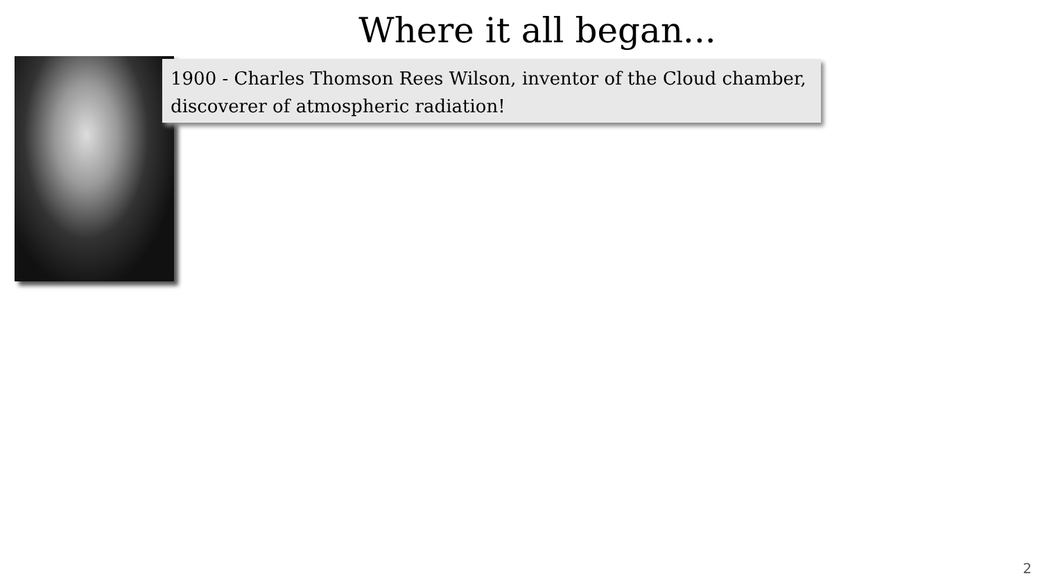Where it all began...
1900 - Charles Thomson Rees Wilson, inventor of the Cloud chamber, discoverer of atmospheric radiation!
2